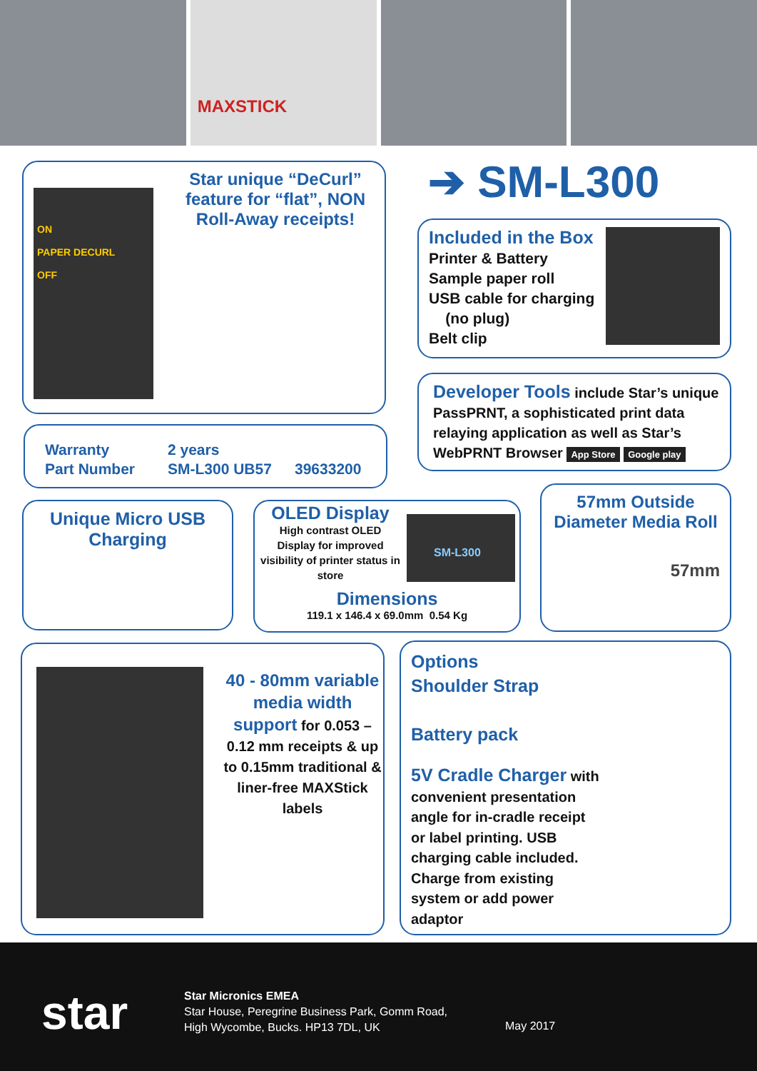MAXSTICK
ON
PAPER DECURL
OFF
Star unique “DeCurl” feature for “flat”, NON Roll-Away receipts!
➔ SM-L300
Included in the Box
Printer & Battery
Sample paper roll
USB cable for charging
(no plug)
Belt clip
Developer Tools include Star’s unique PassPRNT, a sophisticated print data relaying application as well as Star’s WebPRNT Browser App Store Google play
Warranty 2 years
Part Number SM-L300 UB57 39633200
Unique Micro USB Charging
SM-L300
OLED Display
High contrast OLED Display for improved visibility of printer status in store
Dimensions
119.1 x 146.4 x 69.0mm 0.54 Kg
57mm Outside Diameter Media Roll
57mm
40 - 80mm variable media width support for 0.053 – 0.12 mm receipts & up to 0.15mm traditional & liner-free MAXStick labels
Options
Shoulder Strap
Battery pack
5V Cradle Charger with convenient presentation angle for in-cradle receipt or label printing. USB charging cable included. Charge from existing system or add power adaptor
star
Star Micronics EMEA
Star House, Peregrine Business Park, Gomm Road,
High Wycombe, Bucks. HP13 7DL, UK
May 2017